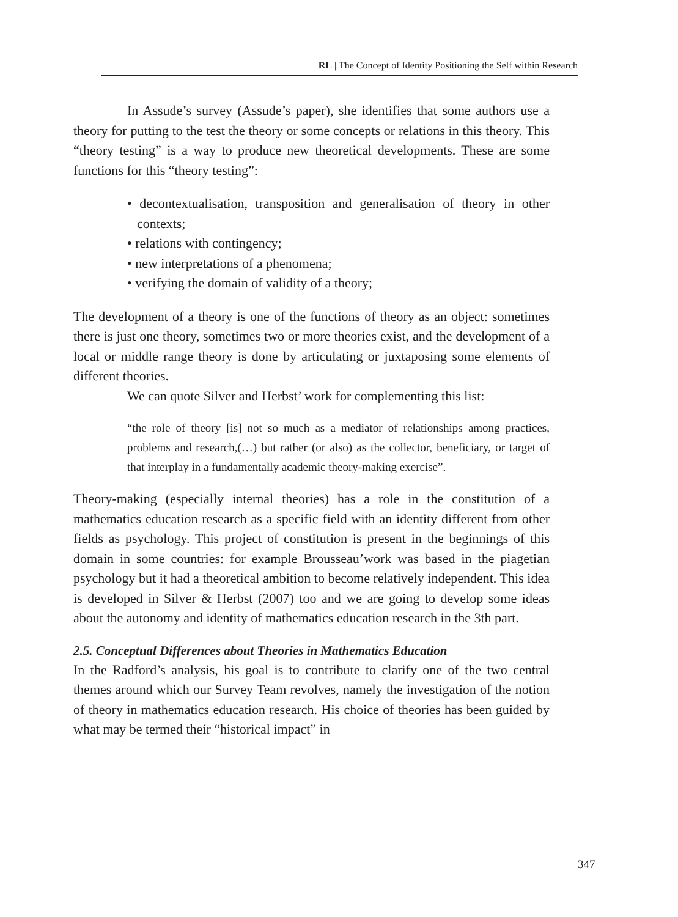RL | The Concept of Identity Positioning the Self within Research
In Assude’s survey (Assude’s paper), she identifies that some authors use a theory for putting to the test the theory or some concepts or relations in this theory. This “theory testing” is a way to produce new theoretical developments. These are some functions for this “theory testing”:
• decontextualisation, transposition and generalisation of theory in other contexts;
• relations with contingency;
• new interpretations of a phenomena;
• verifying the domain of validity of a theory;
The development of a theory is one of the functions of theory as an object: sometimes there is just one theory, sometimes two or more theories exist, and the development of a local or middle range theory is done by articulating or juxtaposing some elements of different theories.
We can quote Silver and Herbst’ work for complementing this list:
“the role of theory [is] not so much as a mediator of relationships among practices, problems and research,(…) but rather (or also) as the collector, beneficiary, or target of that interplay in a fundamentally academic theory-making exercise”.
Theory-making (especially internal theories) has a role in the constitution of a mathematics education research as a specific field with an identity different from other fields as psychology. This project of constitution is present in the beginnings of this domain in some countries: for example Brousseau’work was based in the piagetian psychology but it had a theoretical ambition to become relatively independent. This idea is developed in Silver & Herbst (2007) too and we are going to develop some ideas about the autonomy and identity of mathematics education research in the 3th part.
2.5. Conceptual Differences about Theories in Mathematics Education
In the Radford’s analysis, his goal is to contribute to clarify one of the two central themes around which our Survey Team revolves, namely the investigation of the notion of theory in mathematics education research. His choice of theories has been guided by what may be termed their “historical impact” in
347